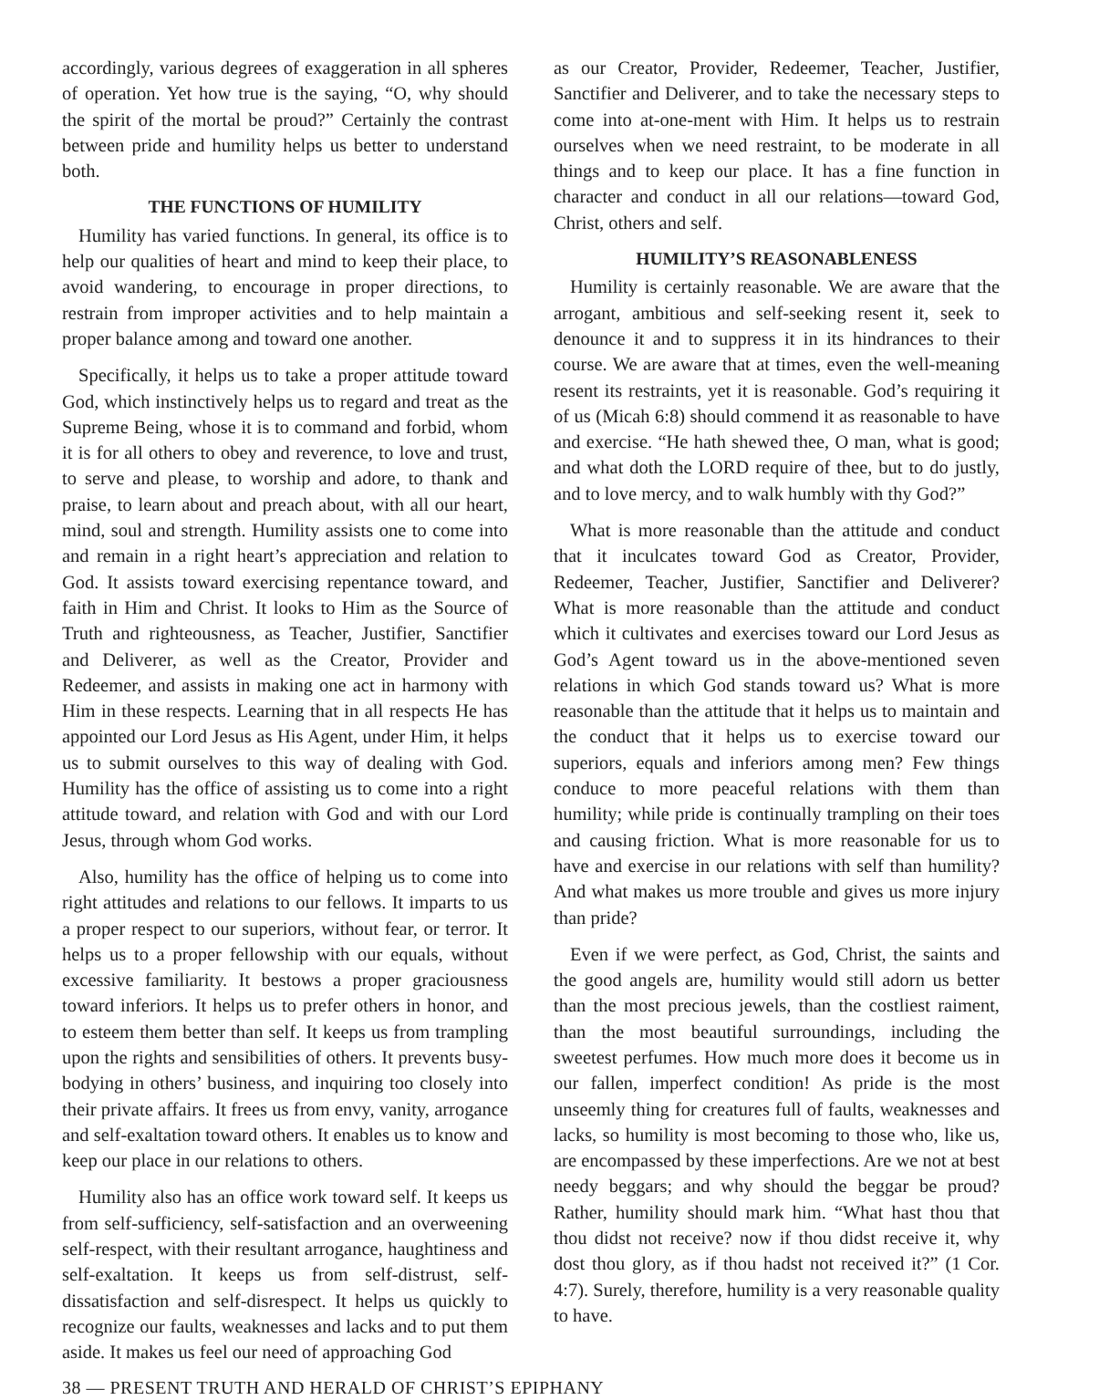accordingly, various degrees of exaggeration in all spheres of operation. Yet how true is the saying, “O, why should the spirit of the mortal be proud?” Certainly the contrast between pride and humility helps us better to understand both.
THE FUNCTIONS OF HUMILITY
Humility has varied functions. In general, its office is to help our qualities of heart and mind to keep their place, to avoid wandering, to encourage in proper directions, to restrain from improper activities and to help maintain a proper balance among and toward one another.
Specifically, it helps us to take a proper attitude toward God, which instinctively helps us to regard and treat as the Supreme Being, whose it is to command and forbid, whom it is for all others to obey and reverence, to love and trust, to serve and please, to worship and adore, to thank and praise, to learn about and preach about, with all our heart, mind, soul and strength. Humility assists one to come into and remain in a right heart’s appreciation and relation to God. It assists toward exercising repentance toward, and faith in Him and Christ. It looks to Him as the Source of Truth and righteousness, as Teacher, Justifier, Sanctifier and Deliverer, as well as the Creator, Provider and Redeemer, and assists in making one act in harmony with Him in these respects. Learning that in all respects He has appointed our Lord Jesus as His Agent, under Him, it helps us to submit ourselves to this way of dealing with God. Humility has the office of assisting us to come into a right attitude toward, and relation with God and with our Lord Jesus, through whom God works.
Also, humility has the office of helping us to come into right attitudes and relations to our fellows. It imparts to us a proper respect to our superiors, without fear, or terror. It helps us to a proper fellowship with our equals, without excessive familiarity. It bestows a proper graciousness toward inferiors. It helps us to prefer others in honor, and to esteem them better than self. It keeps us from trampling upon the rights and sensibilities of others. It prevents busy-bodying in others’ business, and inquiring too closely into their private affairs. It frees us from envy, vanity, arrogance and self-exaltation toward others. It enables us to know and keep our place in our relations to others.
Humility also has an office work toward self. It keeps us from self-sufficiency, self-satisfaction and an overweening self-respect, with their resultant arrogance, haughtiness and self-exaltation. It keeps us from self-distrust, self-dissatisfaction and self-disrespect. It helps us quickly to recognize our faults, weaknesses and lacks and to put them aside. It makes us feel our need of approaching God
as our Creator, Provider, Redeemer, Teacher, Justifier, Sanctifier and Deliverer, and to take the necessary steps to come into at-one-ment with Him. It helps us to restrain ourselves when we need restraint, to be moderate in all things and to keep our place. It has a fine function in character and conduct in all our relations—toward God, Christ, others and self.
HUMILITY’S REASONABLENESS
Humility is certainly reasonable. We are aware that the arrogant, ambitious and self-seeking resent it, seek to denounce it and to suppress it in its hindrances to their course. We are aware that at times, even the well-meaning resent its restraints, yet it is reasonable. God’s requiring it of us (Micah 6:8) should commend it as reasonable to have and exercise. “He hath shewed thee, O man, what is good; and what doth the LORD require of thee, but to do justly, and to love mercy, and to walk humbly with thy God?”
What is more reasonable than the attitude and conduct that it inculcates toward God as Creator, Provider, Redeemer, Teacher, Justifier, Sanctifier and Deliverer? What is more reasonable than the attitude and conduct which it cultivates and exercises toward our Lord Jesus as God’s Agent toward us in the above-mentioned seven relations in which God stands toward us? What is more reasonable than the attitude that it helps us to maintain and the conduct that it helps us to exercise toward our superiors, equals and inferiors among men? Few things conduce to more peaceful relations with them than humility; while pride is continually trampling on their toes and causing friction. What is more reasonable for us to have and exercise in our relations with self than humility? And what makes us more trouble and gives us more injury than pride?
Even if we were perfect, as God, Christ, the saints and the good angels are, humility would still adorn us better than the most precious jewels, than the costliest raiment, than the most beautiful surroundings, including the sweetest perfumes. How much more does it become us in our fallen, imperfect condition! As pride is the most unseemly thing for creatures full of faults, weaknesses and lacks, so humility is most becoming to those who, like us, are encompassed by these imperfections. Are we not at best needy beggars; and why should the beggar be proud? Rather, humility should mark him. “What hast thou that thou didst not receive? now if thou didst receive it, why dost thou glory, as if thou hadst not received it?” (1 Cor. 4:7). Surely, therefore, humility is a very reasonable quality to have.
38 — PRESENT TRUTH AND HERALD OF CHRIST’S EPIPHANY